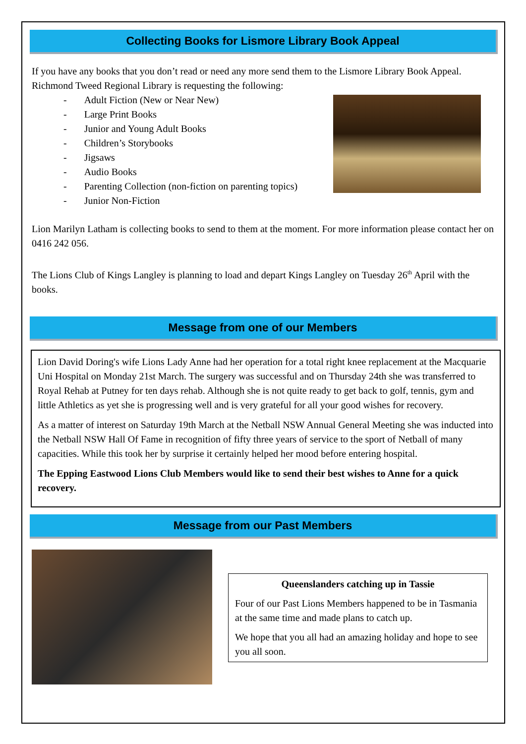Collecting Books for Lismore Library Book Appeal
If you have any books that you don’t read or need any more send them to the Lismore Library Book Appeal. Richmond Tweed Regional Library is requesting the following:
- Adult Fiction (New or Near New)
- Large Print Books
- Junior and Young Adult Books
- Children’s Storybooks
- Jigsaws
- Audio Books
- Parenting Collection (non-fiction on parenting topics)
- Junior Non-Fiction
Lion Marilyn Latham is collecting books to send to them at the moment. For more information please contact her on 0416 242 056.
The Lions Club of Kings Langley is planning to load and depart Kings Langley on Tuesday 26<sup>th</sup> April with the books.
Message from one of our Members
Lion David Doring's wife Lions Lady Anne had her operation for a total right knee replacement at the Macquarie Uni Hospital on Monday 21st March. The surgery was successful and on Thursday 24th she was transferred to Royal Rehab at Putney for ten days rehab. Although she is not quite ready to get back to golf, tennis, gym and little Athletics as yet she is progressing well and is very grateful for all your good wishes for recovery.
As a matter of interest on Saturday 19th March at the Netball NSW Annual General Meeting she was inducted into the Netball NSW Hall Of Fame in recognition of fifty three years of service to the sport of Netball of many capacities. While this took her by surprise it certainly helped her mood before entering hospital.
The Epping Eastwood Lions Club Members would like to send their best wishes to Anne for a quick recovery.
Message from our Past Members
Queenslanders catching up in Tassie
Four of our Past Lions Members happened to be in Tasmania at the same time and made plans to catch up.
We hope that you all had an amazing holiday and hope to see you all soon.